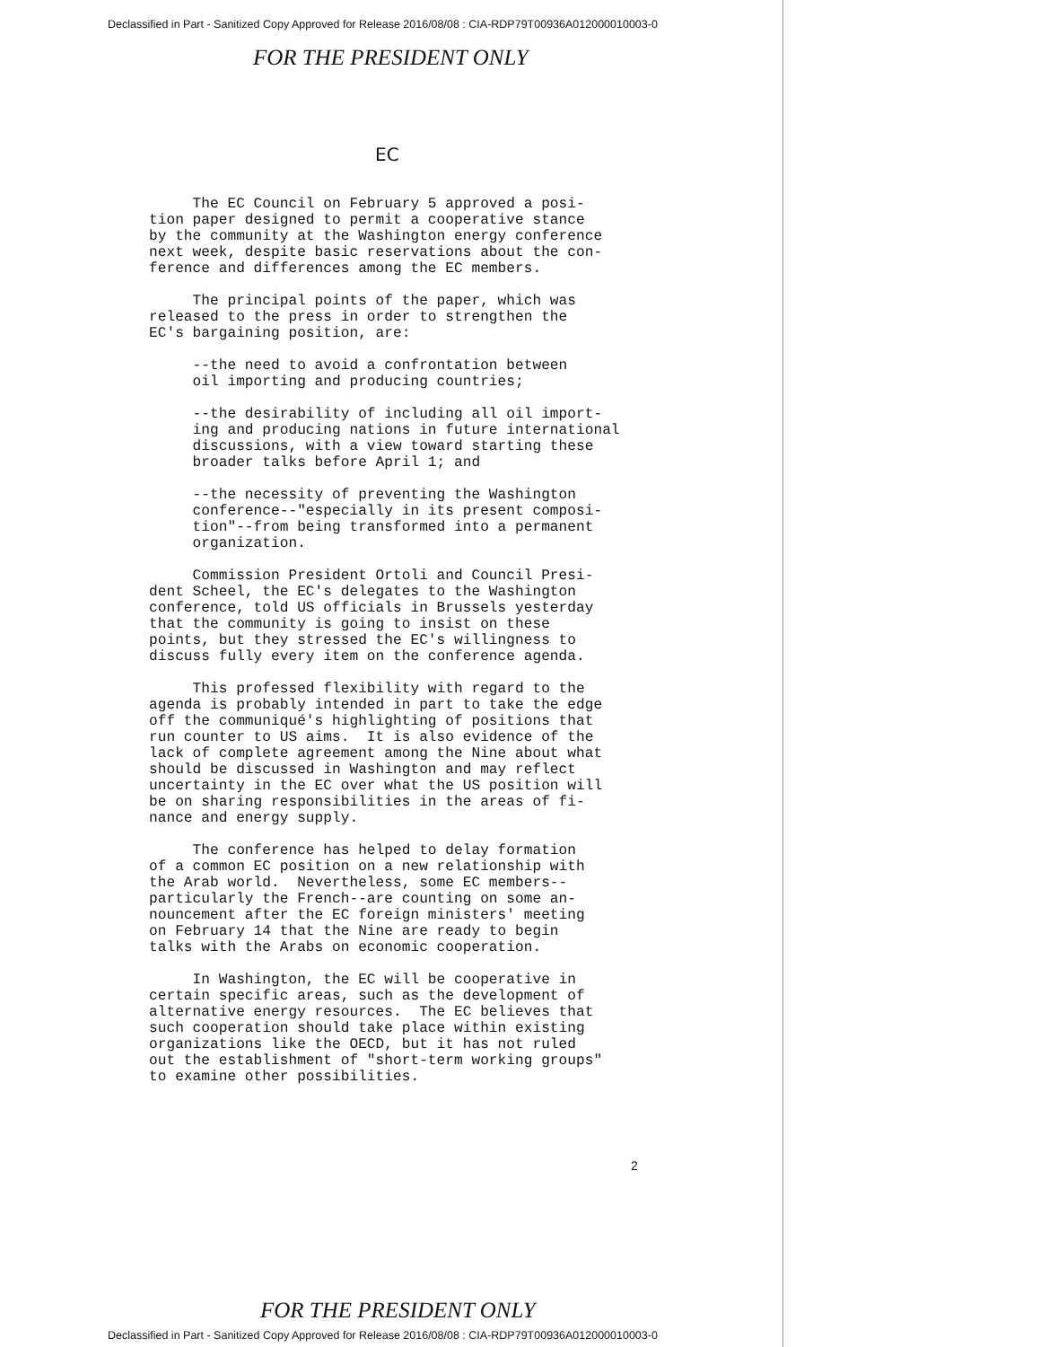Declassified in Part - Sanitized Copy Approved for Release 2016/08/08 : CIA-RDP79T00936A012000010003-0
FOR THE PRESIDENT ONLY
EC
The EC Council on February 5 approved a posi- tion paper designed to permit a cooperative stance by the community at the Washington energy conference next week, despite basic reservations about the con- ference and differences among the EC members.
The principal points of the paper, which was released to the press in order to strengthen the EC's bargaining position, are:
--the need to avoid a confrontation between oil importing and producing countries;
--the desirability of including all oil import- ing and producing nations in future international discussions, with a view toward starting these broader talks before April 1; and
--the necessity of preventing the Washington conference--"especially in its present composi- tion"--from being transformed into a permanent organization.
Commission President Ortoli and Council Presi- dent Scheel, the EC's delegates to the Washington conference, told US officials in Brussels yesterday that the community is going to insist on these points, but they stressed the EC's willingness to discuss fully every item on the conference agenda.
This professed flexibility with regard to the agenda is probably intended in part to take the edge off the communiqué's highlighting of positions that run counter to US aims. It is also evidence of the lack of complete agreement among the Nine about what should be discussed in Washington and may reflect uncertainty in the EC over what the US position will be on sharing responsibilities in the areas of fi- nance and energy supply.
The conference has helped to delay formation of a common EC position on a new relationship with the Arab world. Nevertheless, some EC members-- particularly the French--are counting on some an- nouncement after the EC foreign ministers' meeting on February 14 that the Nine are ready to begin talks with the Arabs on economic cooperation.
In Washington, the EC will be cooperative in certain specific areas, such as the development of alternative energy resources. The EC believes that such cooperation should take place within existing organizations like the OECD, but it has not ruled out the establishment of "short-term working groups" to examine other possibilities.
2
FOR THE PRESIDENT ONLY
Declassified in Part - Sanitized Copy Approved for Release 2016/08/08 : CIA-RDP79T00936A012000010003-0